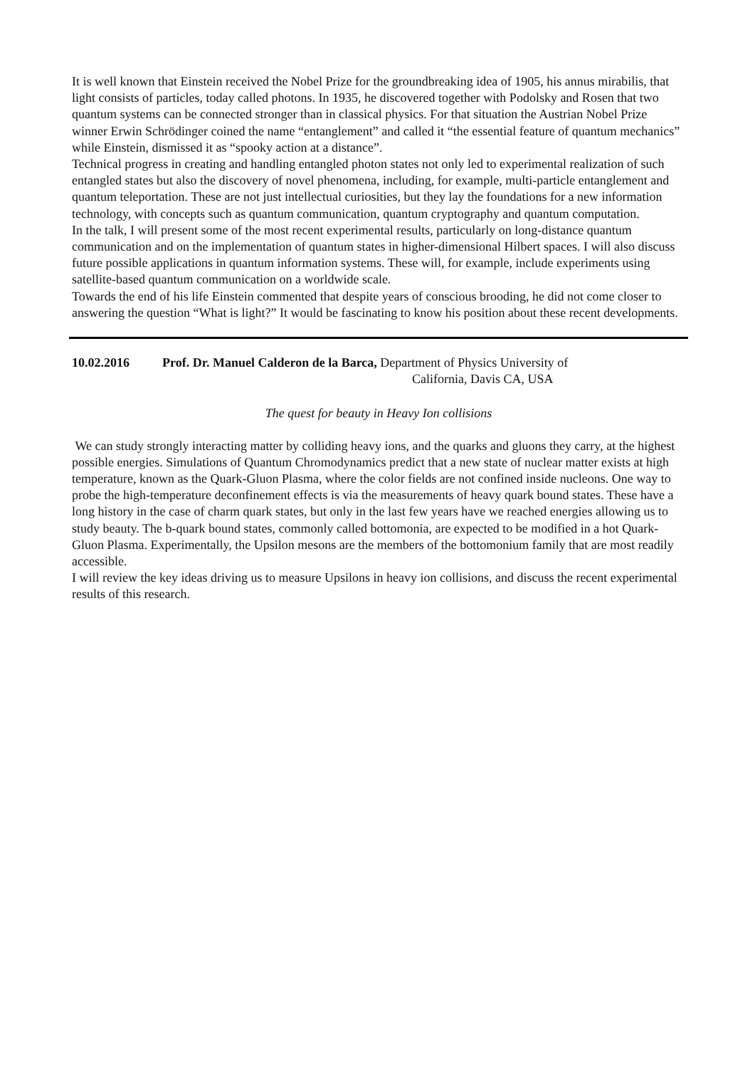It is well known that Einstein received the Nobel Prize for the groundbreaking idea of 1905, his annus mirabilis, that light consists of particles, today called photons. In 1935, he discovered together with Podolsky and Rosen that two quantum systems can be connected stronger than in classical physics. For that situation the Austrian Nobel Prize winner Erwin Schrödinger coined the name “entanglement” and called it “the essential feature of quantum mechanics” while Einstein, dismissed it as “spooky action at a distance”.
Technical progress in creating and handling entangled photon states not only led to experimental realization of such entangled states but also the discovery of novel phenomena, including, for example, multi-particle entanglement and quantum teleportation. These are not just intellectual curiosities, but they lay the foundations for a new information technology, with concepts such as quantum communication, quantum cryptography and quantum computation.
In the talk, I will present some of the most recent experimental results, particularly on long-distance quantum communication and on the implementation of quantum states in higher-dimensional Hilbert spaces. I will also discuss future possible applications in quantum information systems. These will, for example, include experiments using satellite-based quantum communication on a worldwide scale.
Towards the end of his life Einstein commented that despite years of conscious brooding, he did not come closer to answering the question “What is light?” It would be fascinating to know his position about these recent developments.
10.02.2016 Prof. Dr. Manuel Calderon de la Barca, Department of Physics University of
California, Davis CA, USA
The quest for beauty in Heavy Ion collisions
We can study strongly interacting matter by colliding heavy ions, and the quarks and gluons they carry, at the highest possible energies. Simulations of Quantum Chromodynamics predict that a new state of nuclear matter exists at high temperature, known as the Quark-Gluon Plasma, where the color fields are not confined inside nucleons. One way to probe the high-temperature deconfinement effects is via the measurements of heavy quark bound states. These have a long history in the case of charm quark states, but only in the last few years have we reached energies allowing us to study beauty. The b-quark bound states, commonly called bottomonia, are expected to be modified in a hot Quark-Gluon Plasma. Experimentally, the Upsilon mesons are the members of the bottomonium family that are most readily accessible.
I will review the key ideas driving us to measure Upsilons in heavy ion collisions, and discuss the recent experimental results of this research.